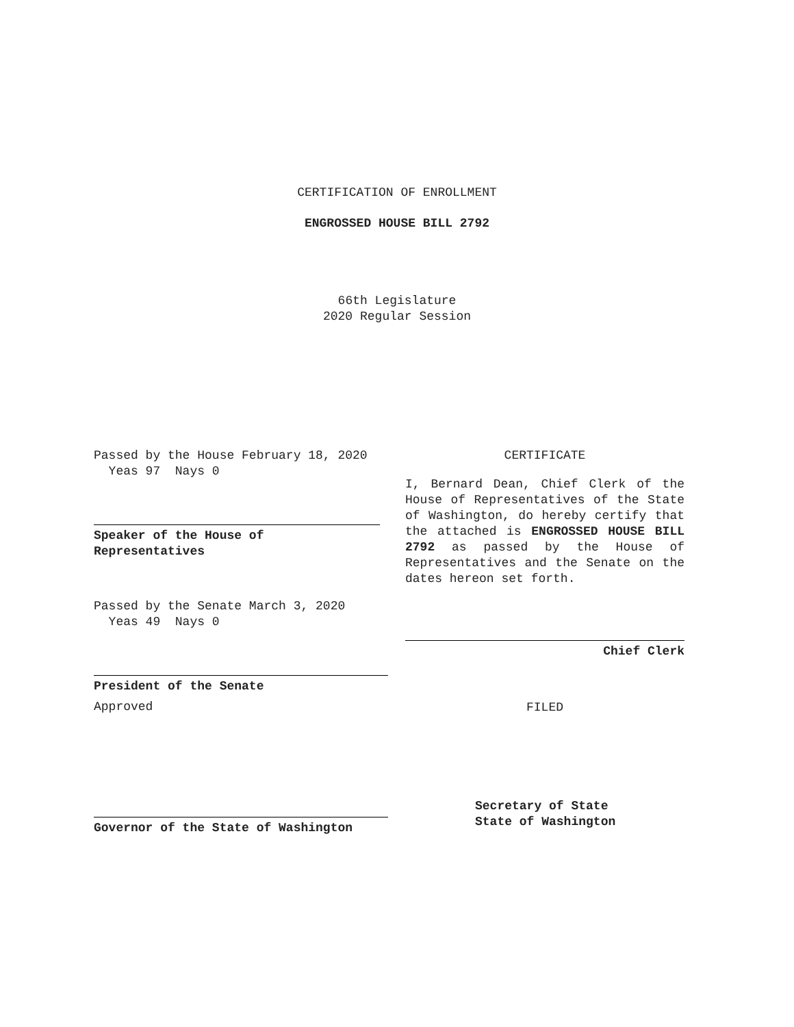CERTIFICATION OF ENROLLMENT
ENGROSSED HOUSE BILL 2792
66th Legislature
2020 Regular Session
Passed by the House February 18, 2020
Yeas 97 Nays 0
Speaker of the House of
Representatives
Passed by the Senate March 3, 2020
Yeas 49 Nays 0
President of the Senate
Approved
Governor of the State of Washington
CERTIFICATE
I, Bernard Dean, Chief Clerk of the House of Representatives of the State of Washington, do hereby certify that the attached is ENGROSSED HOUSE BILL 2792 as passed by the House of Representatives and the Senate on the dates hereon set forth.
Chief Clerk
FILED
Secretary of State
State of Washington